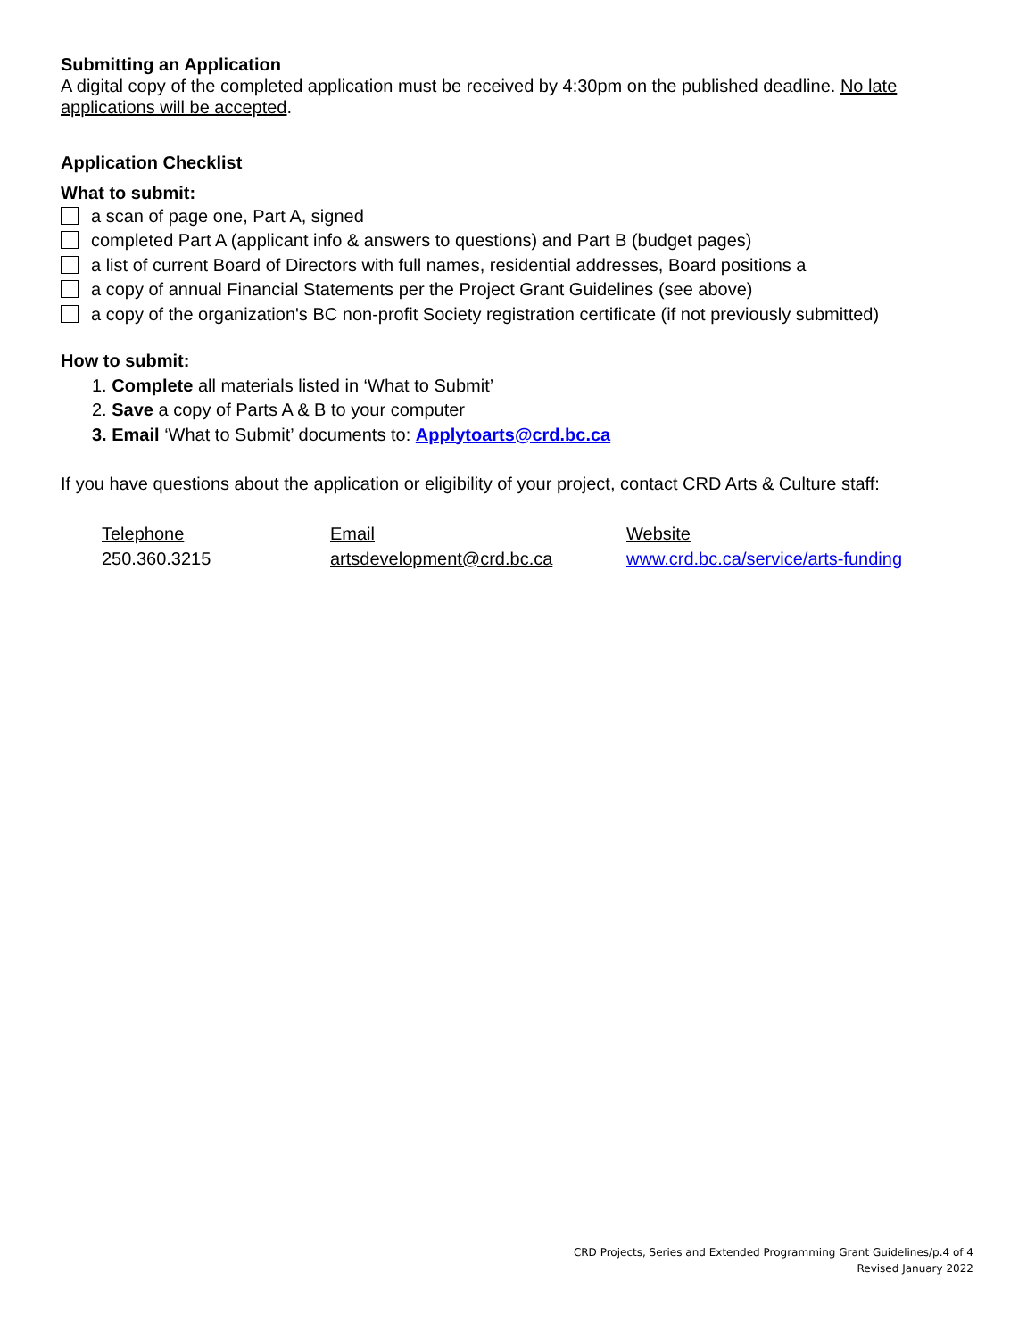Submitting an Application
A digital copy of the completed application must be received by 4:30pm on the published deadline. No late applications will be accepted.
Application Checklist
What to submit:
a scan of page one, Part A, signed
completed Part A (applicant info & answers to questions) and Part B (budget pages)
a list of current Board of Directors with full names, residential addresses, Board positions a
a copy of annual Financial Statements per the Project Grant Guidelines (see above)
a copy of the organization's BC non-profit Society registration certificate (if not previously submitted)
How to submit:
1. Complete all materials listed in ‘What to Submit’
2. Save a copy of Parts A & B to your computer
3. Email ‘What to Submit’ documents to: Applytoarts@crd.bc.ca
If you have questions about the application or eligibility of your project, contact CRD Arts & Culture staff:
Telephone
250.360.3215
Email
artsdevelopment@crd.bc.ca
Website
www.crd.bc.ca/service/arts-funding
CRD Projects, Series and Extended Programming Grant Guidelines/p.4 of 4
Revised January 2022